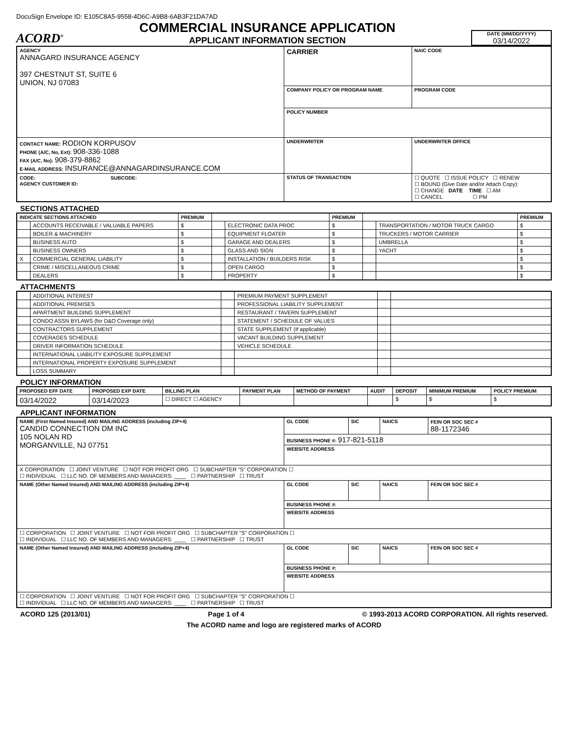DocuSign Envelope ID: E105C8A5-9558-4D6C-A9B8-6AB3F21DA7AD
ACORD<sup>®</sup>
COMMERCIAL INSURANCE APPLICATION
APPLICANT INFORMATION SECTION
DATE (MM/DD/YYYY)
03/14/2022
| AGENCY ANNAGARD INSURANCE AGENCY 397 CHESTNUT ST, SUITE 6 UNION, NJ 07083 | CARRIER | | | NAIC CODE |
| | COMPANY POLICY OR PROGRAM NAME | | | PROGRAM CODE |
| | POLICY NUMBER | | | |
| CONTACT NAME: RODION KORPUSOV PHONE (A/C, No, Ext): 908-336-1088 FAX (A/C, No): 908-379-8862 E-MAIL ADDRESS: INSURANCE@ANNAGARDINSURANCE.COM | UNDERWRITER | | UNDERWRITER OFFICE | |
| CODE: SUBCODE: AGENCY CUSTOMER ID: | STATUS OF TRANSACTION | ☐ QUOTE ☐ ISSUE POLICY ☐ RENEW ☐ BOUND (Give Date and/or Attach Copy): ☐ CHANGE DATE TIME ☐ AM ☐ CANCEL ☐ PM | | |
SECTIONS ATTACHED
| INDICATE SECTIONS ATTACHED | | PREMIUM | | | PREMIUM | | | PREMIUM |
| --- | --- | --- | --- | --- | --- | --- | --- | --- |
| | ACCOUNTS RECEIVABLE / VALUABLE PAPERS | $ | | ELECTRONIC DATA PROC | $ | | TRANSPORTATION / MOTOR TRUCK CARGO | $ |
| | BOILER & MACHINERY | $ | | EQUIPMENT FLOATER | $ | | TRUCKERS / MOTOR CARRIER | $ |
| | BUSINESS AUTO | $ | | GARAGE AND DEALERS | $ | | UMBRELLA | $ |
| | BUSINESS OWNERS | $ | | GLASS AND SIGN | $ | | YACHT | $ |
| X | COMMERCIAL GENERAL LIABILITY | $ | | INSTALLATION / BUILDERS RISK | $ | | | $ |
| | CRIME / MISCELLANEOUS CRIME | $ | | OPEN CARGO | $ | | | $ |
| | DEALERS | $ | | PROPERTY | $ | | | $ |
ATTACHMENTS
| | ADDITIONAL INTEREST | | PREMIUM PAYMENT SUPPLEMENT | | |
| | ADDITIONAL PREMISES | | PROFESSIONAL LIABILITY SUPPLEMENT | | |
| | APARTMENT BUILDING SUPPLEMENT | | RESTAURANT / TAVERN SUPPLEMENT | | |
| | CONDO ASSN BYLAWS (for D&O Coverage only) | | STATEMENT / SCHEDULE OF VALUES | | |
| | CONTRACTORS SUPPLEMENT | | STATE SUPPLEMENT (If applicable) | | |
| | COVERAGES SCHEDULE | | VACANT BUILDING SUPPLEMENT | | |
| | DRIVER INFORMATION SCHEDULE | | VEHICLE SCHEDULE | | |
| | INTERNATIONAL LIABILITY EXPOSURE SUPPLEMENT | | | | |
| | INTERNATIONAL PROPERTY EXPOSURE SUPPLEMENT | | | | |
| | LOSS SUMMARY | | | | |
POLICY INFORMATION
| PROPOSED EFF DATE | PROPOSED EXP DATE | BILLING PLAN | PAYMENT PLAN | METHOD OF PAYMENT | AUDIT | DEPOSIT | MINIMUM PREMIUM | POLICY PREMIUM |
| --- | --- | --- | --- | --- | --- | --- | --- | --- |
| 03/14/2022 | 03/14/2023 | ☐ DIRECT ☐ AGENCY | | | | $ | $ | $ |
APPLICANT INFORMATION
| NAME (First Named Insured) AND MAILING ADDRESS (including ZIP+4) CANDID CONNECTION DM INC 105 NOLAN RD MORGANVILLE, NJ 07751 | GL CODE | SIC | NAICS | FEIN OR SOC SEC # 88-1172346 |
| | BUSINESS PHONE #: 917-821-5118 | | | |
| | WEBSITE ADDRESS | | | |
| X CORPORATION ☐ JOINT VENTURE ☐ NOT FOR PROFIT ORG ☐ SUBCHAPTER "S" CORPORATION ☐ ☐ INDIVIDUAL ☐ LLC NO. OF MEMBERS AND MANAGERS: ____ ☐ PARTNERSHIP ☐ TRUST | | | | |
| NAME (Other Named Insured) AND MAILING ADDRESS (including ZIP+4) | GL CODE | SIC | NAICS | FEIN OR SOC SEC # |
| | BUSINESS PHONE #: | | | |
| | WEBSITE ADDRESS | | | |
| ☐ CORPORATION ☐ JOINT VENTURE ☐ NOT FOR PROFIT ORG ☐ SUBCHAPTER "S" CORPORATION ☐ ☐ INDIVIDUAL ☐ LLC NO. OF MEMBERS AND MANAGERS: ____ ☐ PARTNERSHIP ☐ TRUST | | | | |
| NAME (Other Named Insured) AND MAILING ADDRESS (including ZIP+4) | GL CODE | SIC | NAICS | FEIN OR SOC SEC # |
| | BUSINESS PHONE #: | | | |
| | WEBSITE ADDRESS | | | |
| ☐ CORPORATION ☐ JOINT VENTURE ☐ NOT FOR PROFIT ORG ☐ SUBCHAPTER "S" CORPORATION ☐ ☐ INDIVIDUAL ☐ LLC NO. OF MEMBERS AND MANAGERS: ____ ☐ PARTNERSHIP ☐ TRUST | | | | |
ACORD 125 (2013/01) Page 1 of 4 © 1993-2013 ACORD CORPORATION. All rights reserved.
The ACORD name and logo are registered marks of ACORD